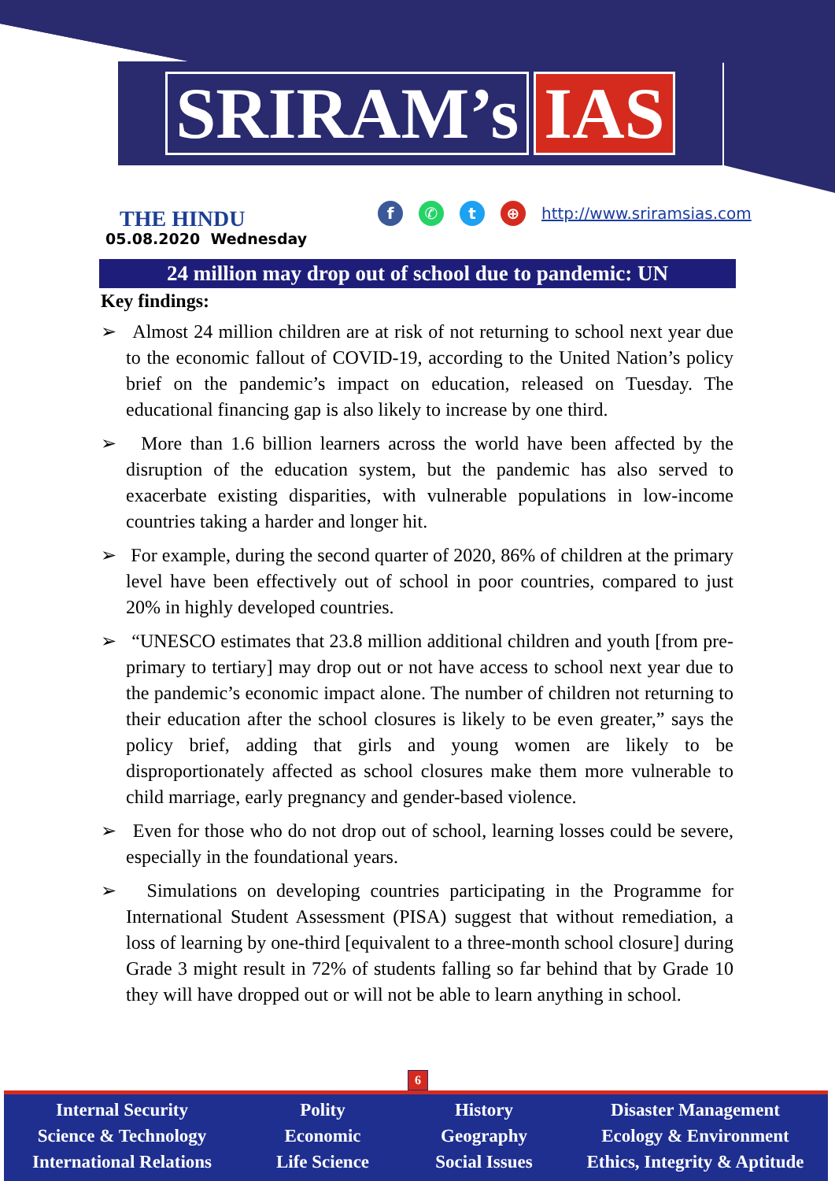SRIRAM’s IAS
THE HINDU
05.08.2020 Wednesday
f ✆ t ⊕ http://www.sriramsias.com
24 million may drop out of school due to pandemic: UN
Key findings:
➢ Almost 24 million children are at risk of not returning to school next year due to the economic fallout of COVID-19, according to the United Nation’s policy brief on the pandemic’s impact on education, released on Tuesday. The educational financing gap is also likely to increase by one third.
➢ More than 1.6 billion learners across the world have been affected by the disruption of the education system, but the pandemic has also served to exacerbate existing disparities, with vulnerable populations in low-income countries taking a harder and longer hit.
➢ For example, during the second quarter of 2020, 86% of children at the primary level have been effectively out of school in poor countries, compared to just 20% in highly developed countries.
➢ “UNESCO estimates that 23.8 million additional children and youth [from pre-primary to tertiary] may drop out or not have access to school next year due to the pandemic’s economic impact alone. The number of children not returning to their education after the school closures is likely to be even greater,” says the policy brief, adding that girls and young women are likely to be disproportionately affected as school closures make them more vulnerable to child marriage, early pregnancy and gender-based violence.
➢ Even for those who do not drop out of school, learning losses could be severe, especially in the foundational years.
➢ Simulations on developing countries participating in the Programme for International Student Assessment (PISA) suggest that without remediation, a loss of learning by one-third [equivalent to a three-month school closure] during Grade 3 might result in 72% of students falling so far behind that by Grade 10 they will have dropped out or will not be able to learn anything in school.
6
Internal Security
Science & Technology
International Relations
Polity
Economic
Life Science
History
Geography
Social Issues
Disaster Management
Ecology & Environment
Ethics, Integrity & Aptitude